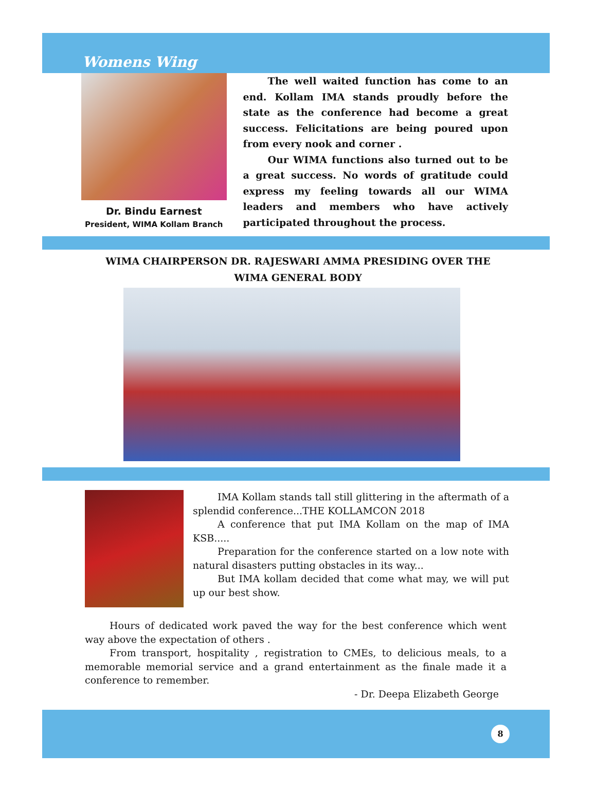Womens Wing
Dr. Bindu Earnest
President, WIMA Kollam Branch
The well waited function has come to an end. Kollam IMA stands proudly before the state as the conference had become a great success. Felicitations are being poured upon from every nook and corner .
Our WIMA functions also turned out to be a great success. No words of gratitude could express my feeling towards all our WIMA leaders and members who have actively participated throughout the process.
WIMA CHAIRPERSON DR. RAJESWARI AMMA PRESIDING OVER THE
WIMA GENERAL BODY
IMA Kollam stands tall still glittering in the aftermath of a splendid conference...THE KOLLAMCON 2018
A conference that put IMA Kollam on the map of IMA KSB.....
Preparation for the conference started on a low note with natural disasters putting obstacles in its way...
But IMA kollam decided that come what may, we will put up our best show.
Hours of dedicated work paved the way for the best conference which went way above the expectation of others .
From transport, hospitality , registration to CMEs, to delicious meals, to a memorable memorial service and a grand entertainment as the finale made it a conference to remember.
- Dr. Deepa Elizabeth George
8